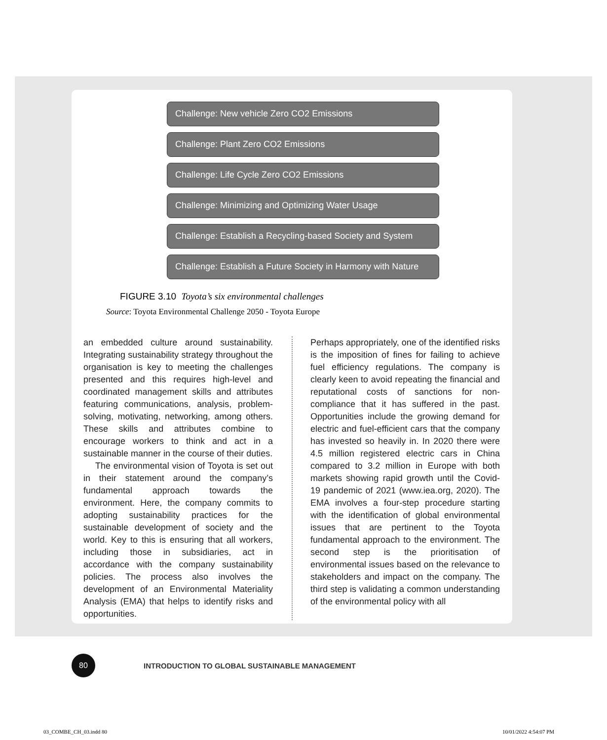Challenge: New vehicle Zero CO2 Emissions
Challenge: Plant Zero CO2 Emissions
Challenge: Life Cycle Zero CO2 Emissions
Challenge: Minimizing and Optimizing Water Usage
Challenge: Establish a Recycling-based Society and System
Challenge: Establish a Future Society in Harmony with Nature
FIGURE 3.10 Toyota’s six environmental challenges
Source: Toyota Environmental Challenge 2050 - Toyota Europe
an embedded culture around sustainability. Integrating sustainability strategy throughout the organisation is key to meeting the challenges presented and this requires high-level and coordinated management skills and attributes featuring communications, analysis, problem-solving, motivating, networking, among others. These skills and attributes combine to encourage workers to think and act in a sustainable manner in the course of their duties.
The environmental vision of Toyota is set out in their statement around the company’s fundamental approach towards the environment. Here, the company commits to adopting sustainability practices for the sustainable development of society and the world. Key to this is ensuring that all workers, including those in subsidiaries, act in accordance with the company sustainability policies. The process also involves the development of an Environmental Materiality Analysis (EMA) that helps to identify risks and opportunities.
Perhaps appropriately, one of the identified risks is the imposition of fines for failing to achieve fuel efficiency regulations. The company is clearly keen to avoid repeating the financial and reputational costs of sanctions for non-compliance that it has suffered in the past. Opportunities include the growing demand for electric and fuel-efficient cars that the company has invested so heavily in. In 2020 there were 4.5 million registered electric cars in China compared to 3.2 million in Europe with both markets showing rapid growth until the Covid-19 pandemic of 2021 (www.iea.org, 2020). The EMA involves a four-step procedure starting with the identification of global environmental issues that are pertinent to the Toyota fundamental approach to the environment. The second step is the prioritisation of environmental issues based on the relevance to stakeholders and impact on the company. The third step is validating a common understanding of the environmental policy with all
80
INTRODUCTION TO GLOBAL SUSTAINABLE MANAGEMENT
03_COMBE_CH_03.indd 80 10/01/2022 4:54:07 PM